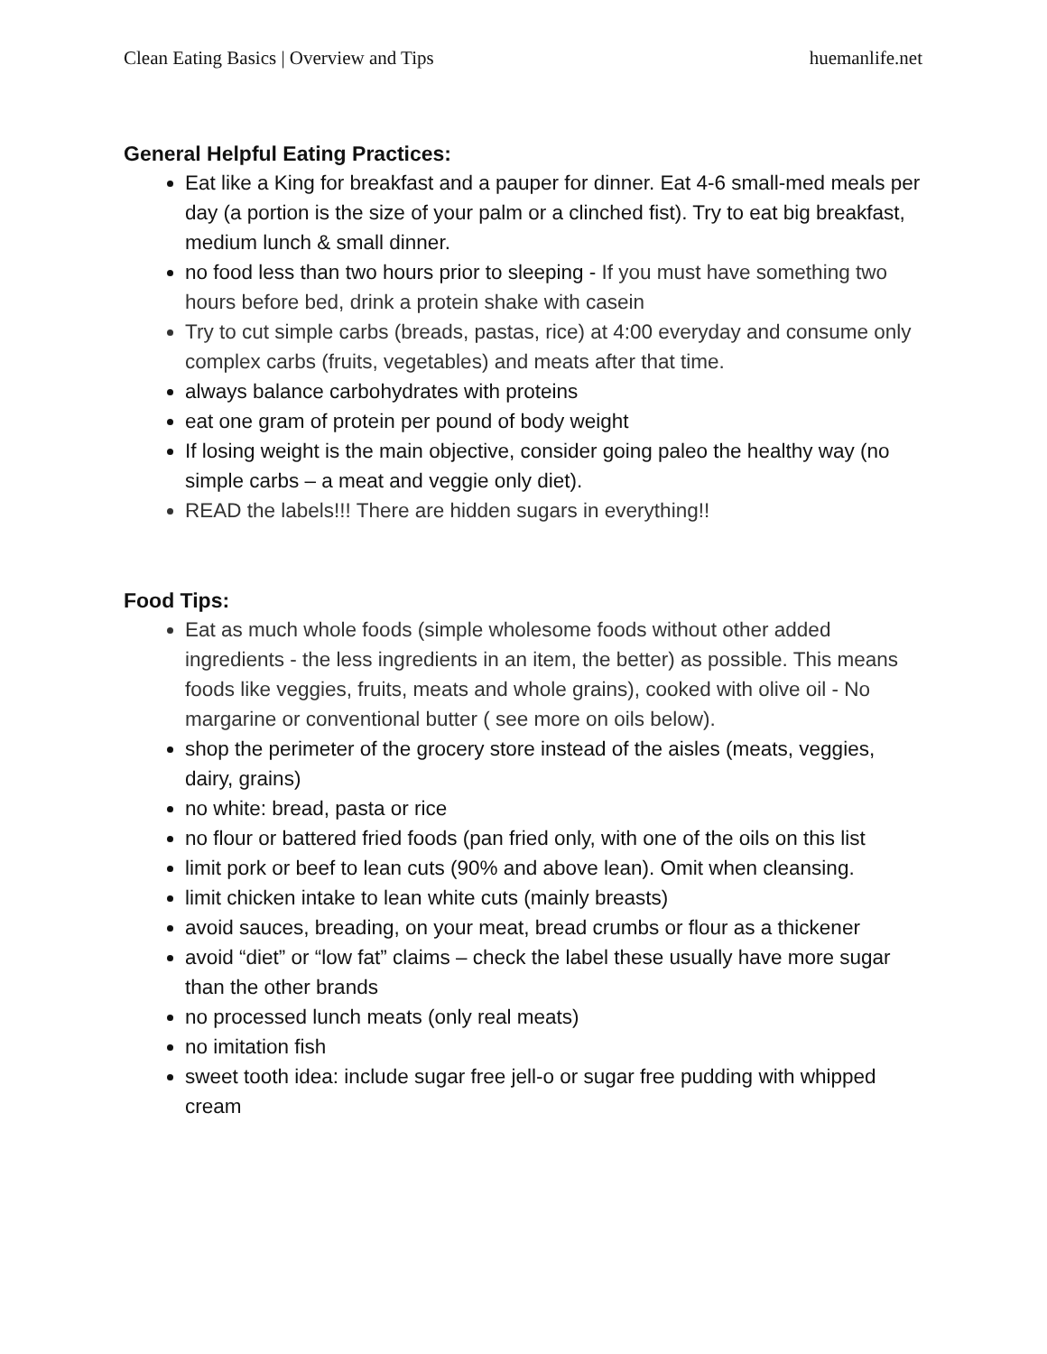Clean Eating Basics | Overview and Tips huemanlife.net
General Helpful Eating Practices:
Eat like a King for breakfast and a pauper for dinner. Eat 4-6 small-med meals per day (a portion is the size of your palm or a clinched fist). Try to eat big breakfast, medium lunch & small dinner.
no food less than two hours prior to sleeping - If you must have something two hours before bed, drink a protein shake with casein
Try to cut simple carbs (breads, pastas, rice) at 4:00 everyday and consume only complex carbs (fruits, vegetables) and meats after that time.
always balance carbohydrates with proteins
eat one gram of protein per pound of body weight
If losing weight is the main objective, consider going paleo the healthy way (no simple carbs – a meat and veggie only diet).
READ the labels!!! There are hidden sugars in everything!!
Food Tips:
Eat as much whole foods (simple wholesome foods without other added ingredients - the less ingredients in an item, the better) as possible. This means foods like veggies, fruits, meats and whole grains), cooked with olive oil - No margarine or conventional butter ( see more on oils below).
shop the perimeter of the grocery store instead of the aisles (meats, veggies, dairy, grains)
no white: bread, pasta or rice
no flour or battered fried foods (pan fried only, with one of the oils on this list
limit pork or beef to lean cuts (90% and above lean). Omit when cleansing.
limit chicken intake to lean white cuts (mainly breasts)
avoid sauces, breading, on your meat, bread crumbs or flour as a thickener
avoid “diet” or “low fat” claims – check the label these usually have more sugar than the other brands
no processed lunch meats (only real meats)
no imitation fish
sweet tooth idea: include sugar free jell-o or sugar free pudding with whipped cream